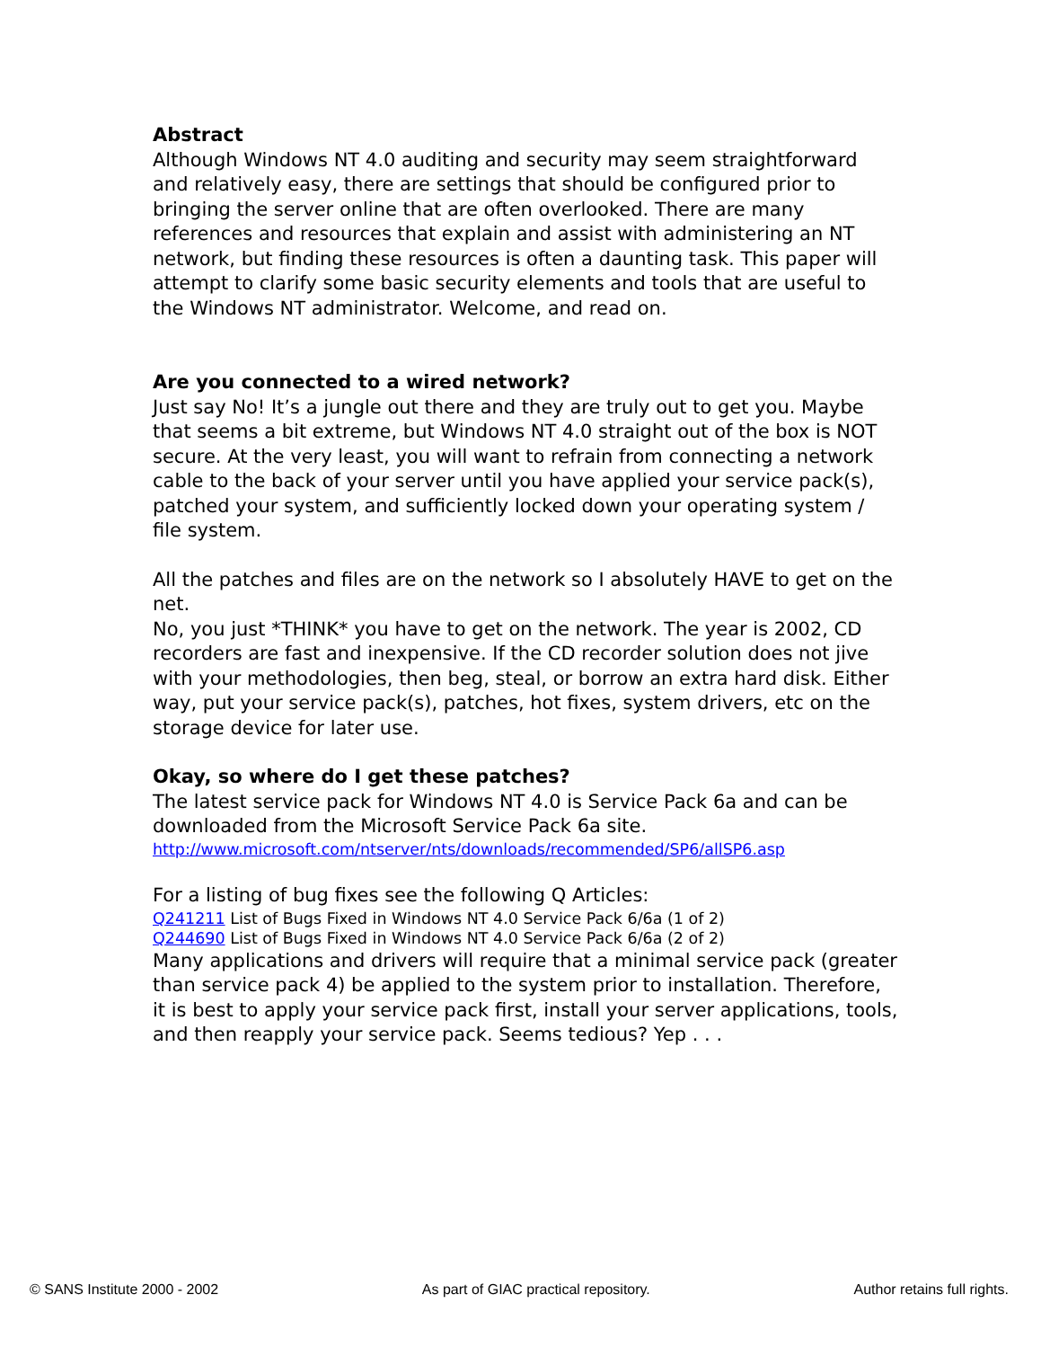Abstract
Although Windows NT 4.0 auditing and security may seem straightforward and relatively easy, there are settings that should be configured prior to bringing the server online that are often overlooked. There are many references and resources that explain and assist with administering an NT network, but finding these resources is often a daunting task. This paper will attempt to clarify some basic security elements and tools that are useful to the Windows NT administrator. Welcome, and read on.
Are you connected to a wired network?
Just say No! It’s a jungle out there and they are truly out to get you. Maybe that seems a bit extreme, but Windows NT 4.0 straight out of the box is NOT secure. At the very least, you will want to refrain from connecting a network cable to the back of your server until you have applied your service pack(s), patched your system, and sufficiently locked down your operating system / file system.
All the patches and files are on the network so I absolutely HAVE to get on the net.
No, you just *THINK* you have to get on the network. The year is 2002, CD recorders are fast and inexpensive. If the CD recorder solution does not jive with your methodologies, then beg, steal, or borrow an extra hard disk. Either way, put your service pack(s), patches, hot fixes, system drivers, etc on the storage device for later use.
Okay, so where do I get these patches?
The latest service pack for Windows NT 4.0 is Service Pack 6a and can be downloaded from the Microsoft Service Pack 6a site.
http://www.microsoft.com/ntserver/nts/downloads/recommended/SP6/allSP6.asp
For a listing of bug fixes see the following Q Articles:
Q241211 List of Bugs Fixed in Windows NT 4.0 Service Pack 6/6a (1 of 2)
Q244690 List of Bugs Fixed in Windows NT 4.0 Service Pack 6/6a (2 of 2)
Many applications and drivers will require that a minimal service pack (greater than service pack 4) be applied to the system prior to installation. Therefore, it is best to apply your service pack first, install your server applications, tools, and then reapply your service pack. Seems tedious? Yep . . .
© SANS Institute 2000 - 2002 As part of GIAC practical repository. Author retains full rights.